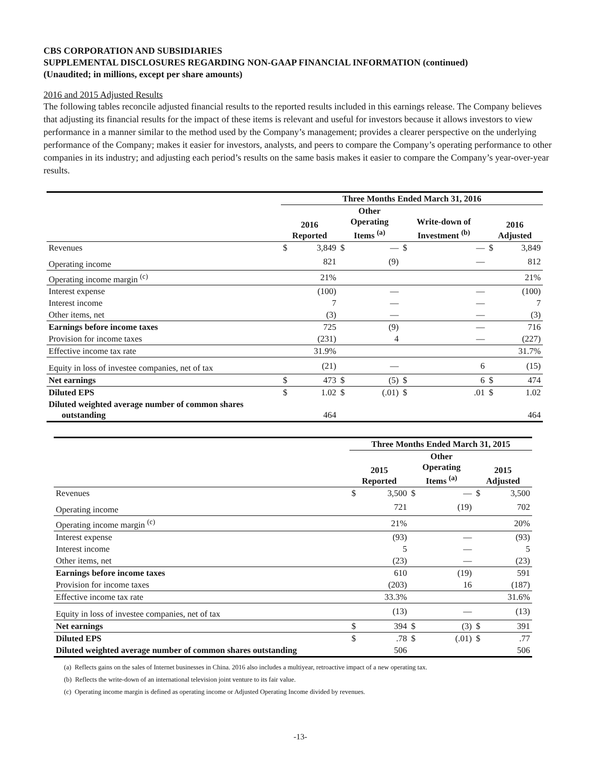CBS CORPORATION AND SUBSIDIARIES
SUPPLEMENTAL DISCLOSURES REGARDING NON-GAAP FINANCIAL INFORMATION (continued)
(Unaudited; in millions, except per share amounts)
2016 and 2015 Adjusted Results
The following tables reconcile adjusted financial results to the reported results included in this earnings release. The Company believes that adjusting its financial results for the impact of these items is relevant and useful for investors because it allows investors to view performance in a manner similar to the method used by the Company’s management; provides a clearer perspective on the underlying performance of the Company; makes it easier for investors, analysts, and peers to compare the Company’s operating performance to other companies in its industry; and adjusting each period’s results on the same basis makes it easier to compare the Company’s year-over-year results.
| | Three Months Ended March 31, 2016 | | | | | | | |
| | 2016 Reported | | Other Operating Items <sup>(a)</sup> | | Write-down of Investment <sup>(b)</sup> | | 2016 Adjusted | |
| Revenues | $ | 3,849 | $ | — | $ | — | $ | 3,849 |
| Operating income | | 821 | | (9) | | — | | 812 |
| Operating income margin <sup>(c)</sup> | | 21% | | | | | | 21% |
| Interest expense | | (100) | | — | | — | | (100) |
| Interest income | | 7 | | — | | — | | 7 |
| Other items, net | | (3) | | — | | — | | (3) |
| Earnings before income taxes | | 725 | | (9) | | — | | 716 |
| Provision for income taxes | | (231) | | 4 | | — | | (227) |
| Effective income tax rate | | 31.9% | | | | | | 31.7% |
| Equity in loss of investee companies, net of tax | | (21) | | — | | 6 | | (15) |
| Net earnings | $ | 473 | $ | (5) | $ | 6 | $ | 474 |
| Diluted EPS | $ | 1.02 | $ | (.01) | $ | .01 | $ | 1.02 |
| Diluted weighted average number of common shares outstanding | | 464 | | | | | | 464 |
| | Three Months Ended March 31, 2015 | | | | | |
| | 2015 Reported | | Other Operating Items <sup>(a)</sup> | | 2015 Adjusted | |
| Revenues | $ | 3,500 | $ | — | $ | 3,500 |
| Operating income | | 721 | | (19) | | 702 |
| Operating income margin <sup>(c)</sup> | | 21% | | | | 20% |
| Interest expense | | (93) | | — | | (93) |
| Interest income | | 5 | | — | | 5 |
| Other items, net | | (23) | | — | | (23) |
| Earnings before income taxes | | 610 | | (19) | | 591 |
| Provision for income taxes | | (203) | | 16 | | (187) |
| Effective income tax rate | | 33.3% | | | | 31.6% |
| Equity in loss of investee companies, net of tax | | (13) | | — | | (13) |
| Net earnings | $ | 394 | $ | (3) | $ | 391 |
| Diluted EPS | $ | .78 | $ | (.01) | $ | .77 |
| Diluted weighted average number of common shares outstanding | | 506 | | | | 506 |
(a) Reflects gains on the sales of Internet businesses in China. 2016 also includes a multiyear, retroactive impact of a new operating tax.
(b) Reflects the write-down of an international television joint venture to its fair value.
(c) Operating income margin is defined as operating income or Adjusted Operating Income divided by revenues.
-13-